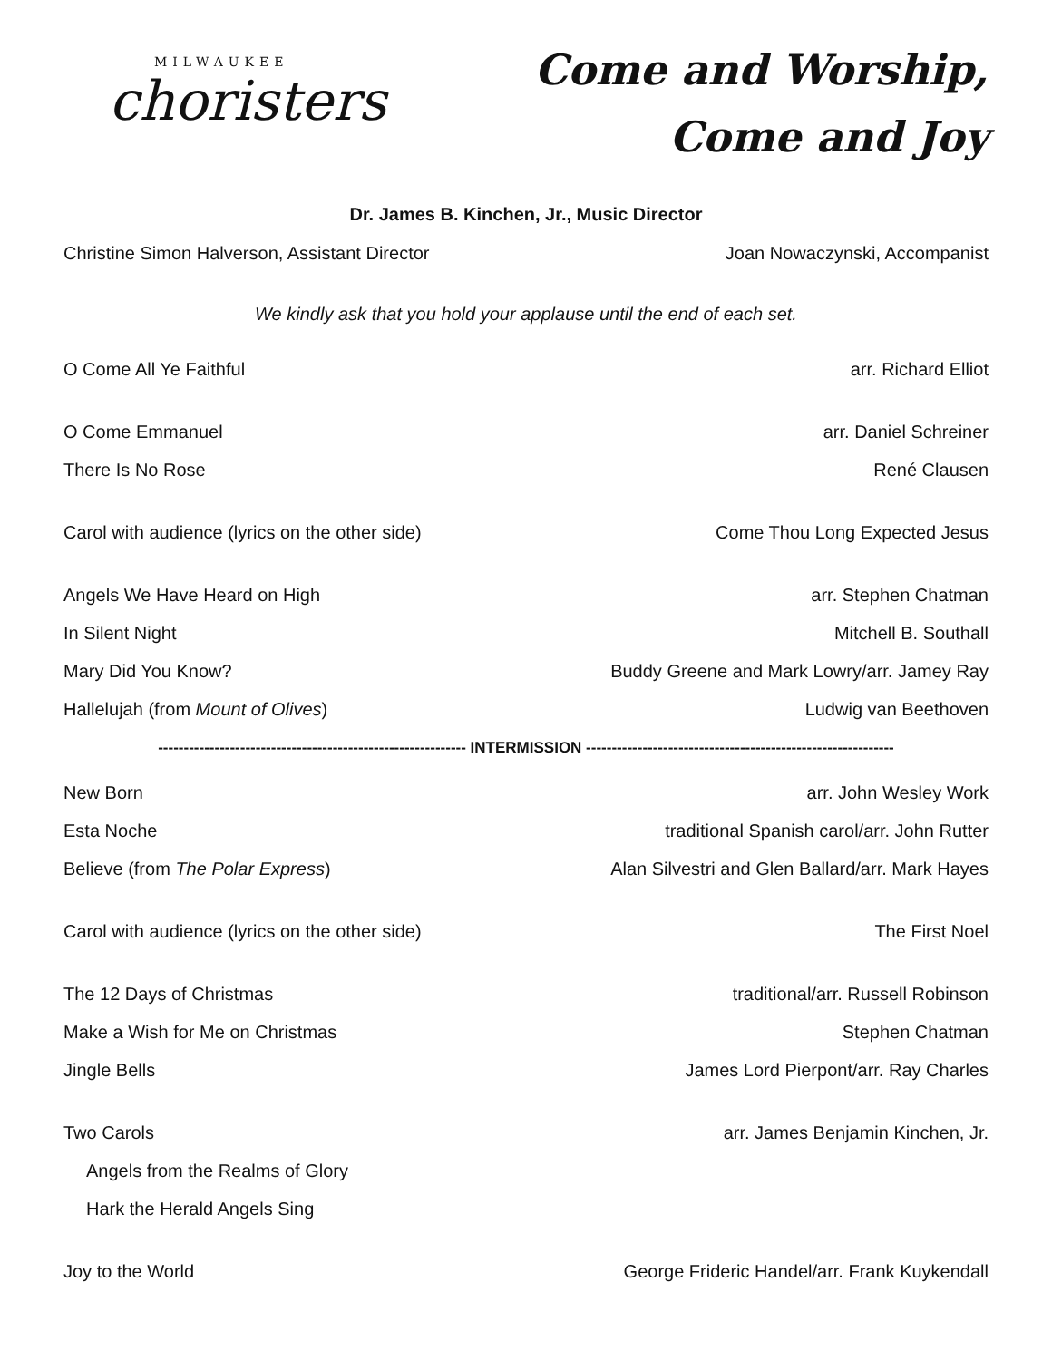MILWAUKEE
choristers
Come and Worship,
Come and Joy
Dr. James B. Kinchen, Jr., Music Director
Christine Simon Halverson, Assistant Director Joan Nowaczynski, Accompanist
We kindly ask that you hold your applause until the end of each set.
O Come All Ye Faithful arr. Richard Elliot
O Come Emmanuel arr. Daniel Schreiner
There Is No Rose René Clausen
Carol with audience (lyrics on the other side) Come Thou Long Expected Jesus
Angels We Have Heard on High arr. Stephen Chatman
In Silent Night Mitchell B. Southall
Mary Did You Know? Buddy Greene and Mark Lowry/arr. Jamey Ray
Hallelujah (from Mount of Olives) Ludwig van Beethoven
------------------------------------------------------------ INTERMISSION ------------------------------------------------------------
New Born arr. John Wesley Work
Esta Noche traditional Spanish carol/arr. John Rutter
Believe (from The Polar Express) Alan Silvestri and Glen Ballard/arr. Mark Hayes
Carol with audience (lyrics on the other side) The First Noel
The 12 Days of Christmas traditional/arr. Russell Robinson
Make a Wish for Me on Christmas Stephen Chatman
Jingle Bells James Lord Pierpont/arr. Ray Charles
Two Carols arr. James Benjamin Kinchen, Jr.
Angels from the Realms of Glory
Hark the Herald Angels Sing
Joy to the World George Frideric Handel/arr. Frank Kuykendall